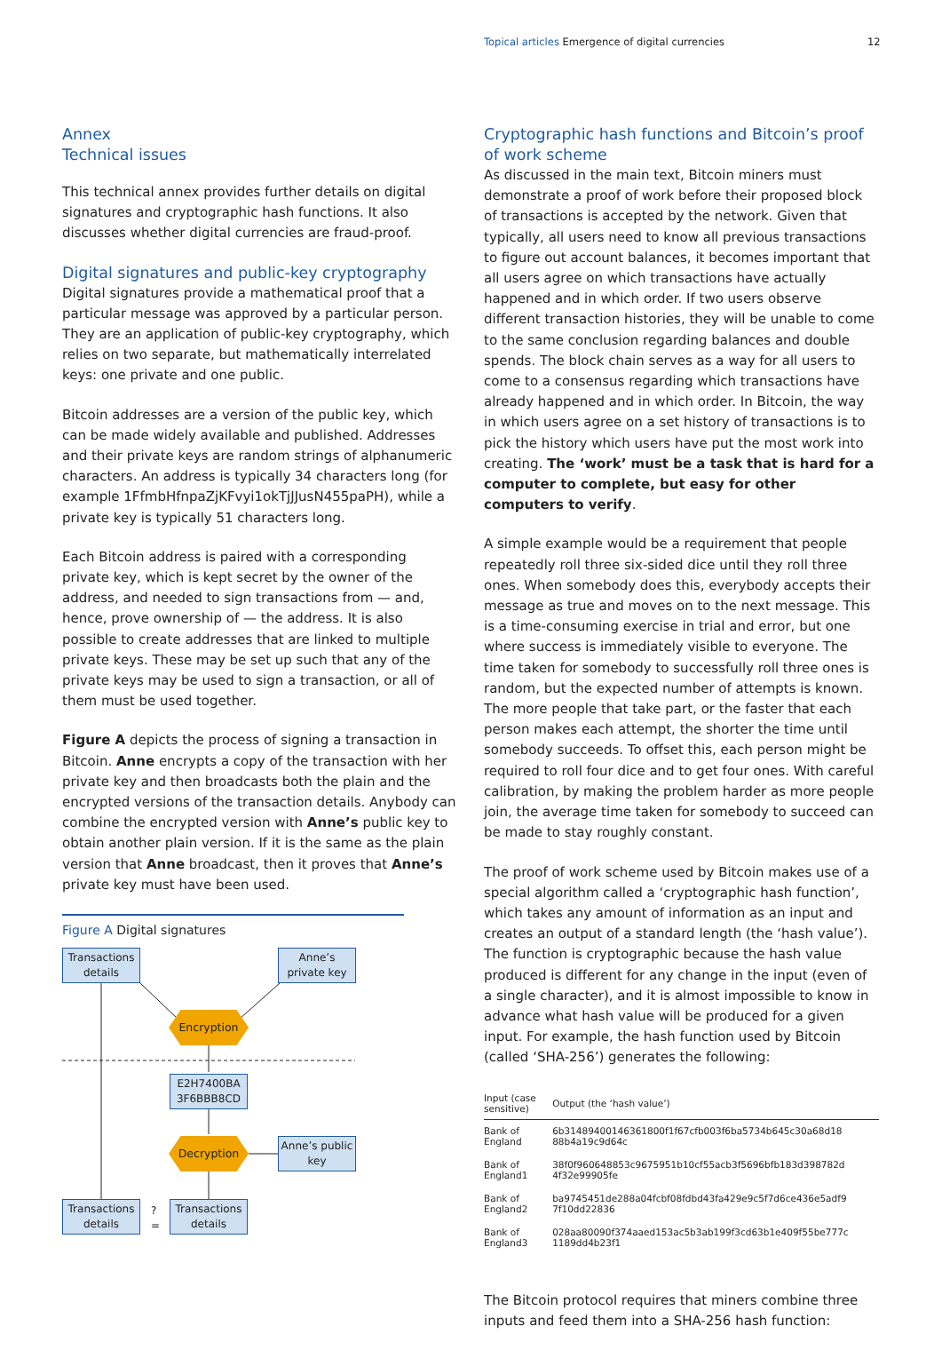Topical articles Emergence of digital currencies
12
Annex
Technical issues
This technical annex provides further details on digital signatures and cryptographic hash functions. It also discusses whether digital currencies are fraud-proof.
Digital signatures and public-key cryptography
Digital signatures provide a mathematical proof that a particular message was approved by a particular person. They are an application of public-key cryptography, which relies on two separate, but mathematically interrelated keys: one private and one public.
Bitcoin addresses are a version of the public key, which can be made widely available and published. Addresses and their private keys are random strings of alphanumeric characters. An address is typically 34 characters long (for example 1FfmbHfnpaZjKFvyi1okTjJJusN455paPH), while a private key is typically 51 characters long.
Each Bitcoin address is paired with a corresponding private key, which is kept secret by the owner of the address, and needed to sign transactions from — and, hence, prove ownership of — the address. It is also possible to create addresses that are linked to multiple private keys. These may be set up such that any of the private keys may be used to sign a transaction, or all of them must be used together.
Figure A depicts the process of signing a transaction in Bitcoin. Anne encrypts a copy of the transaction with her private key and then broadcasts both the plain and the encrypted versions of the transaction details. Anybody can combine the encrypted version with Anne’s public key to obtain another plain version. If it is the same as the plain version that Anne broadcast, then it proves that Anne’s private key must have been used.
Figure A Digital signatures
Transactions details
Anne’s private key
Encryption
E2H7400BA 3F6BBB8CD
Decryption
Anne’s public key
Transactions details
?
=
Transactions details
Cryptographic hash functions and Bitcoin’s proof of work scheme
As discussed in the main text, Bitcoin miners must demonstrate a proof of work before their proposed block of transactions is accepted by the network. Given that typically, all users need to know all previous transactions to figure out account balances, it becomes important that all users agree on which transactions have actually happened and in which order. If two users observe different transaction histories, they will be unable to come to the same conclusion regarding balances and double spends. The block chain serves as a way for all users to come to a consensus regarding which transactions have already happened and in which order. In Bitcoin, the way in which users agree on a set history of transactions is to pick the history which users have put the most work into creating. The ‘work’ must be a task that is hard for a computer to complete, but easy for other computers to verify.
A simple example would be a requirement that people repeatedly roll three six-sided dice until they roll three ones. When somebody does this, everybody accepts their message as true and moves on to the next message. This is a time-consuming exercise in trial and error, but one where success is immediately visible to everyone. The time taken for somebody to successfully roll three ones is random, but the expected number of attempts is known. The more people that take part, or the faster that each person makes each attempt, the shorter the time until somebody succeeds. To offset this, each person might be required to roll four dice and to get four ones. With careful calibration, by making the problem harder as more people join, the average time taken for somebody to succeed can be made to stay roughly constant.
The proof of work scheme used by Bitcoin makes use of a special algorithm called a ‘cryptographic hash function’, which takes any amount of information as an input and creates an output of a standard length (the ‘hash value’). The function is cryptographic because the hash value produced is different for any change in the input (even of a single character), and it is almost impossible to know in advance what hash value will be produced for a given input. For example, the hash function used by Bitcoin (called ‘SHA-256’) generates the following:
| Input (case sensitive) | Output (the ‘hash value’) |
| --- | --- |
| Bank of England | 6b31489400146361800f1f67cfb003f6ba5734b645c30a68d18 88b4a19c9d64c |
| Bank of England1 | 38f0f960648853c9675951b10cf55acb3f5696bfb183d398782d 4f32e99905fe |
| Bank of England2 | ba9745451de288a04fcbf08fdbd43fa429e9c5f7d6ce436e5adf9 7f10dd22836 |
| Bank of England3 | 028aa80090f374aaed153ac5b3ab199f3cd63b1e409f55be777c 1189dd4b23f1 |
The Bitcoin protocol requires that miners combine three inputs and feed them into a SHA-256 hash function: